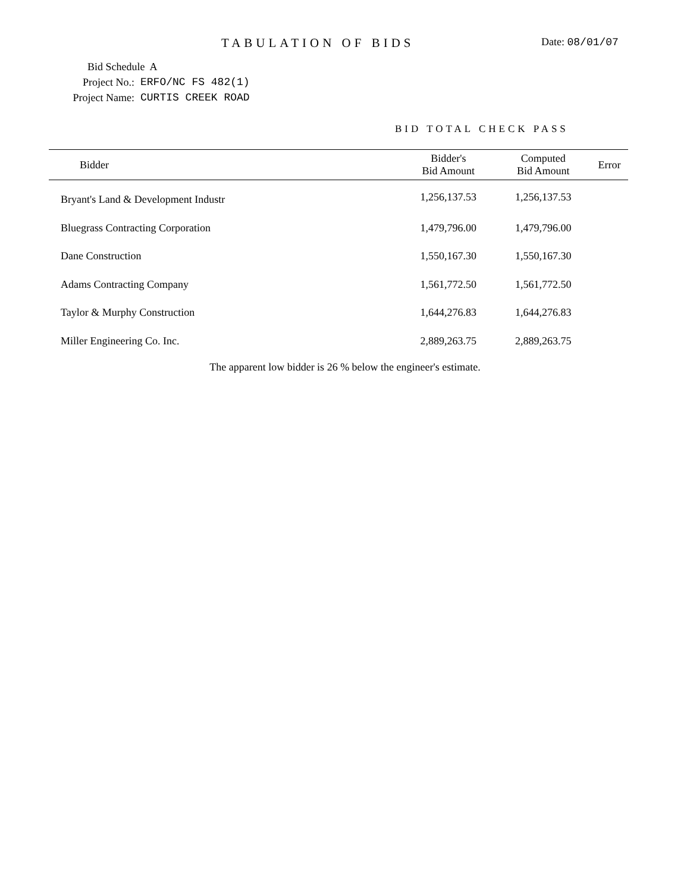TABULATION OF BIDS
Date: 08/01/07
Bid Schedule A
Project No.: ERFO/NC FS 482(1)
Project Name: CURTIS CREEK ROAD
BID TOTAL CHECK PASS
| Bidder | Bidder's Bid Amount | Computed Bid Amount | Error |
| --- | --- | --- | --- |
| Bryant's Land & Development Industr | 1,256,137.53 | 1,256,137.53 | |
| Bluegrass Contracting Corporation | 1,479,796.00 | 1,479,796.00 | |
| Dane Construction | 1,550,167.30 | 1,550,167.30 | |
| Adams Contracting Company | 1,561,772.50 | 1,561,772.50 | |
| Taylor & Murphy Construction | 1,644,276.83 | 1,644,276.83 | |
| Miller Engineering Co. Inc. | 2,889,263.75 | 2,889,263.75 | |
The apparent low bidder is 26 % below the engineer's estimate.